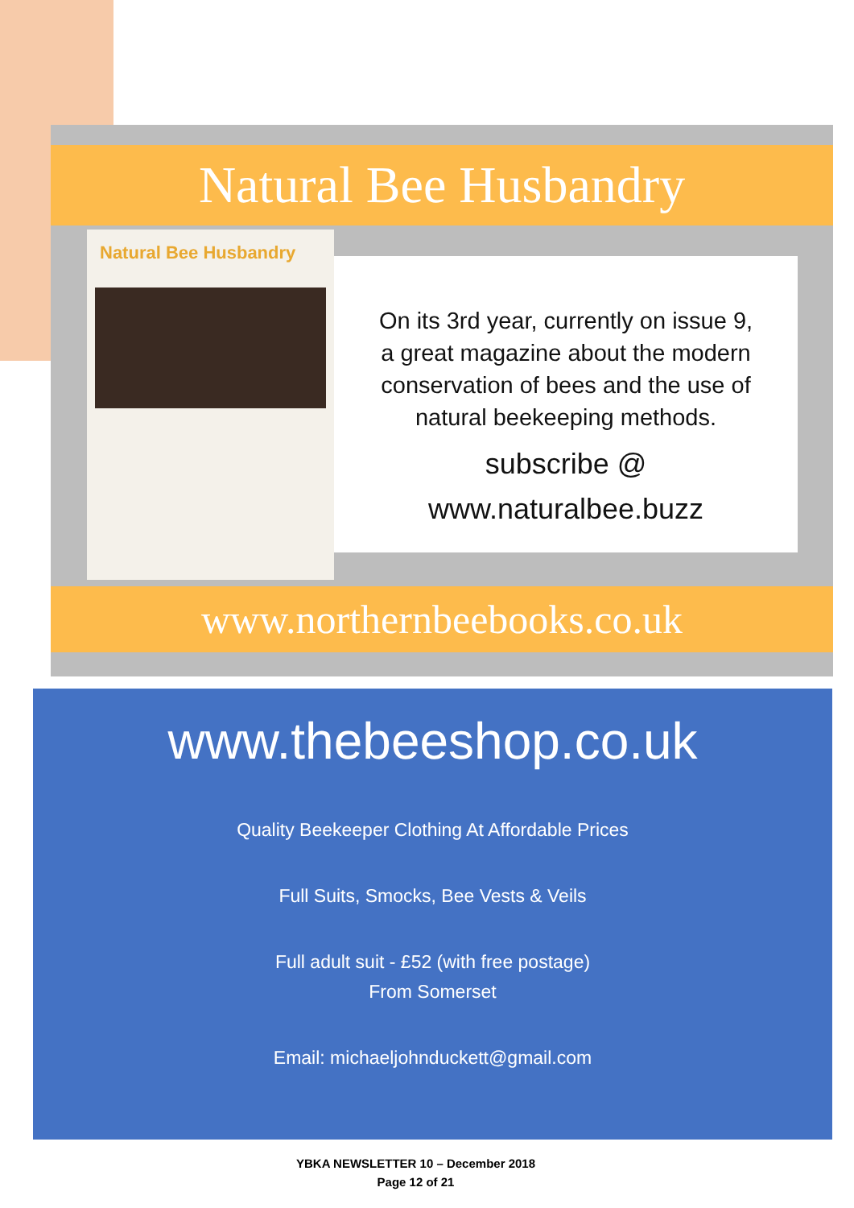Natural Bee Husbandry
Natural Bee Husbandry
On its 3rd year, currently on issue 9,
a great magazine about the modern
conservation of bees and the use of
natural beekeeping methods.
subscribe @
www.naturalbee.buzz
www.northernbeebooks.co.uk
www.thebeeshop.co.uk
Quality Beekeeper Clothing At Affordable Prices
Full Suits, Smocks, Bee Vests & Veils
Full adult suit - £52 (with free postage)
From Somerset
Email: michaeljohnduckett@gmail.com
YBKA NEWSLETTER 10 – December 2018
Page 12 of 21